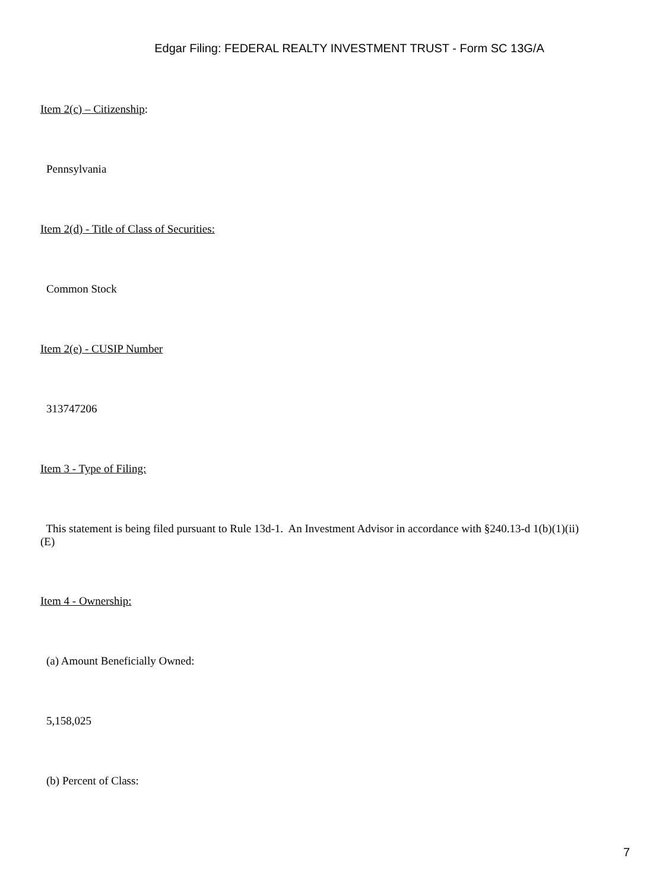Edgar Filing: FEDERAL REALTY INVESTMENT TRUST - Form SC 13G/A
Item 2(c) – Citizenship:
Pennsylvania
Item 2(d) - Title of Class of Securities:
Common Stock
Item 2(e) - CUSIP Number
313747206
Item 3 - Type of Filing:
This statement is being filed pursuant to Rule 13d-1. An Investment Advisor in accordance with §240.13-d 1(b)(1)(ii)(E)
Item 4 - Ownership:
(a) Amount Beneficially Owned:
5,158,025
(b) Percent of Class:
7